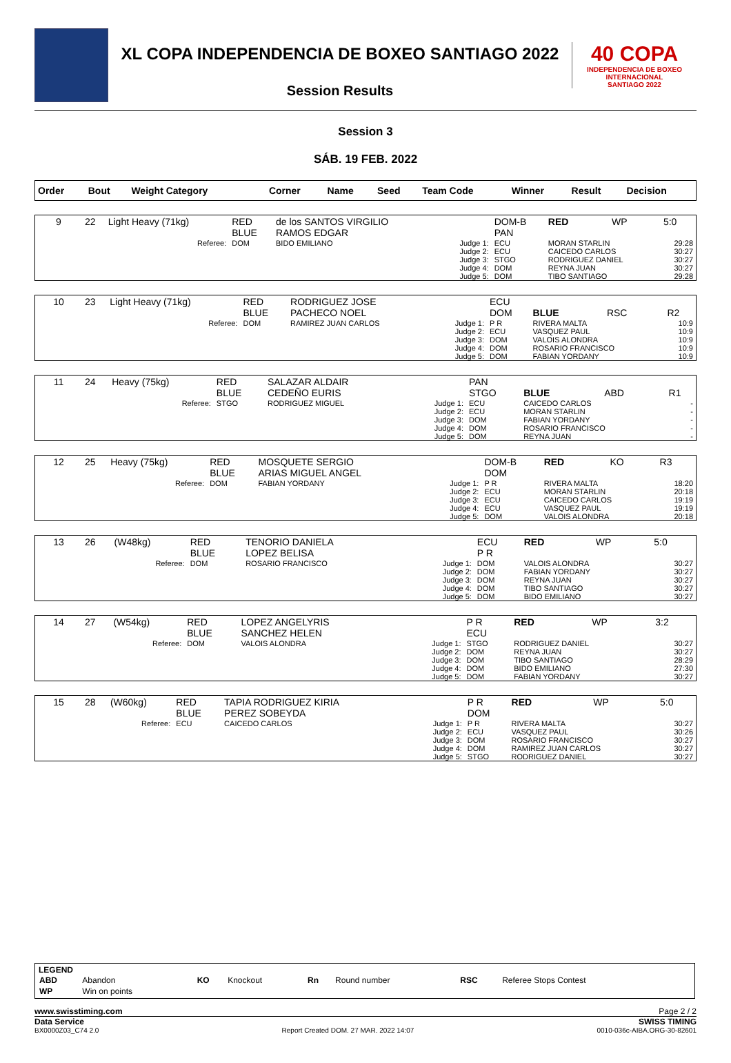XL COPA INDEPENDENCIA DE BOXEO SANTIAGO 2022
Session Results
40 COPA
INDEPENDENCIA DE BOXEO INTERNACIONAL
SANTIAGO 2022
Session 3
SÁB. 19 FEB. 2022
| Order | Bout | Weight Category | | Corner | Name | Seed | Team Code | Winner | Result | Decision |
| --- | --- | --- | --- | --- | --- | --- | --- | --- | --- | --- |
| 9 | 22 | Light Heavy (71kg) | | RED BLUE | de los SANTOS VIRGILIO RAMOS EDGAR | | DOM-B PAN | RED | WP | 5:0 |
| | | | Referee: | DOM | BIDO EMILIANO | Judge 1: Judge 2: Judge 3: Judge 4: Judge 5: | ECU ECU STGO DOM DOM | MORAN STARLIN CAICEDO CARLOS RODRIGUEZ DANIEL REYNA JUAN TIBO SANTIAGO | | 29:28 30:27 30:27 30:27 29:28 |
| 10 | 23 | Light Heavy (71kg) | | RED BLUE | RODRIGUEZ JOSE PACHECO NOEL | | ECU DOM | BLUE | RSC | R2 |
| | | | Referee: | DOM | RAMIREZ JUAN CARLOS | Judge 1: Judge 2: Judge 3: Judge 4: Judge 5: | P R ECU DOM DOM DOM | RIVERA MALTA VASQUEZ PAUL VALOIS ALONDRA ROSARIO FRANCISCO FABIAN YORDANY | | 10:9 10:9 10:9 10:9 10:9 |
| 11 | 24 | Heavy (75kg) | | RED BLUE | SALAZAR ALDAIR CEDEÑO EURIS | | PAN STGO | BLUE | ABD | R1 |
| | | | Referee: | STGO | RODRIGUEZ MIGUEL | Judge 1: Judge 2: Judge 3: Judge 4: Judge 5: | ECU ECU DOM DOM DOM | CAICEDO CARLOS MORAN STARLIN FABIAN YORDANY ROSARIO FRANCISCO REYNA JUAN | | - - - - - |
| 12 | 25 | Heavy (75kg) | | RED BLUE | MOSQUETE SERGIO ARIAS MIGUEL ANGEL | | DOM-B DOM | RED | KO | R3 |
| | | | Referee: | DOM | FABIAN YORDANY | Judge 1: Judge 2: Judge 3: Judge 4: Judge 5: | P R ECU ECU ECU DOM | RIVERA MALTA MORAN STARLIN CAICEDO CARLOS VASQUEZ PAUL VALOIS ALONDRA | | 18:20 20:18 19:19 19:19 20:18 |
| 13 | 26 | (W48kg) | | RED BLUE | TENORIO DANIELA LOPEZ BELISA | | ECU P R | RED | WP | 5:0 |
| | | | Referee: | DOM | ROSARIO FRANCISCO | Judge 1: Judge 2: Judge 3: Judge 4: Judge 5: | DOM DOM DOM DOM DOM | VALOIS ALONDRA FABIAN YORDANY REYNA JUAN TIBO SANTIAGO BIDO EMILIANO | | 30:27 30:27 30:27 30:27 30:27 |
| 14 | 27 | (W54kg) | | RED BLUE | LOPEZ ANGELYRIS SANCHEZ HELEN | | P R ECU | RED | WP | 3:2 |
| | | | Referee: | DOM | VALOIS ALONDRA | Judge 1: Judge 2: Judge 3: Judge 4: Judge 5: | STGO DOM DOM DOM DOM | RODRIGUEZ DANIEL REYNA JUAN TIBO SANTIAGO BIDO EMILIANO FABIAN YORDANY | | 30:27 30:27 28:29 27:30 30:27 |
| 15 | 28 | (W60kg) | | RED BLUE | TAPIA RODRIGUEZ KIRIA PEREZ SOBEYDA | | P R DOM | RED | WP | 5:0 |
| | | | Referee: | ECU | CAICEDO CARLOS | Judge 1: Judge 2: Judge 3: Judge 4: Judge 5: | P R ECU DOM DOM STGO | RIVERA MALTA VASQUEZ PAUL ROSARIO FRANCISCO RAMIREZ JUAN CARLOS RODRIGUEZ DANIEL | | 30:27 30:26 30:27 30:27 30:27 |
LEGEND
| ABD | Abandon | KO | Knockout | Rn | Round number | RSC | Referee Stops Contest |
| WP | Win on points | | | | | | |
www.swisstiming.com Page 2 / 2
Data Service SWISS TIMING
BX0000Z03_C74 2.0 Report Created DOM. 27 MAR. 2022 14:07 0010-036c-AIBA.ORG-30-82601